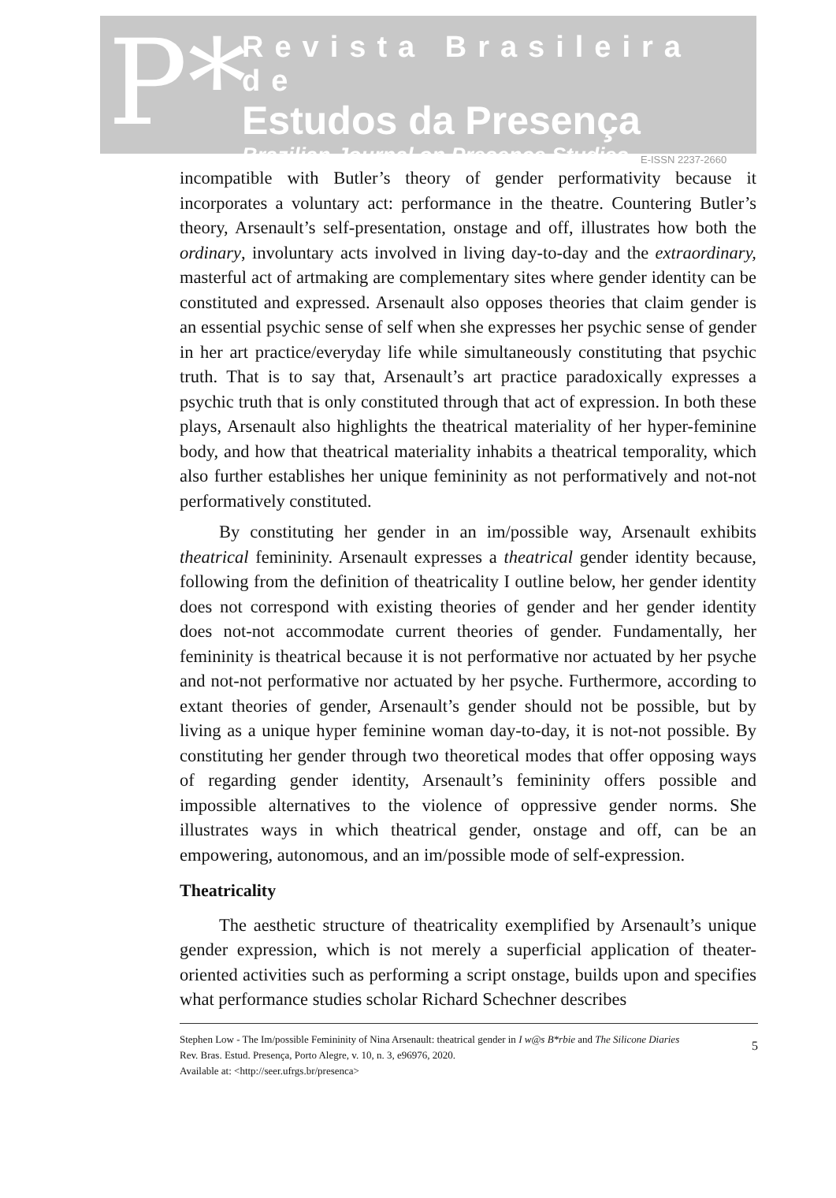P*
Revista Brasileira de
Estudos da Presença
Brazilian Journal on Presence Studies
E-ISSN 2237-2660
incompatible with Butler’s theory of gender performativity because it incorporates a voluntary act: performance in the theatre. Countering Butler’s theory, Arsenault’s self-presentation, onstage and off, illustrates how both the ordinary, involuntary acts involved in living day-to-day and the extraordinary, masterful act of artmaking are complementary sites where gender identity can be constituted and expressed. Arsenault also opposes theories that claim gender is an essential psychic sense of self when she expresses her psychic sense of gender in her art practice/everyday life while simultaneously constituting that psychic truth. That is to say that, Arsenault’s art practice paradoxically expresses a psychic truth that is only constituted through that act of expression. In both these plays, Arsenault also highlights the theatrical materiality of her hyper-feminine body, and how that theatrical materiality inhabits a theatrical temporality, which also further establishes her unique femininity as not performatively and not-not performatively constituted.
By constituting her gender in an im/possible way, Arsenault exhibits theatrical femininity. Arsenault expresses a theatrical gender identity because, following from the definition of theatricality I outline below, her gender identity does not correspond with existing theories of gender and her gender identity does not-not accommodate current theories of gender. Fundamentally, her femininity is theatrical because it is not performative nor actuated by her psyche and not-not performative nor actuated by her psyche. Furthermore, according to extant theories of gender, Arsenault’s gender should not be possible, but by living as a unique hyper feminine woman day-to-day, it is not-not possible. By constituting her gender through two theoretical modes that offer opposing ways of regarding gender identity, Arsenault’s femininity offers possible and impossible alternatives to the violence of oppressive gender norms. She illustrates ways in which theatrical gender, onstage and off, can be an empowering, autonomous, and an im/possible mode of self-expression.
Theatricality
The aesthetic structure of theatricality exemplified by Arsenault’s unique gender expression, which is not merely a superficial application of theater-oriented activities such as performing a script onstage, builds upon and specifies what performance studies scholar Richard Schechner describes
Stephen Low - The Im/possible Femininity of Nina Arsenault: theatrical gender in I w@s B*rbie and The Silicone Diaries
Rev. Bras. Estud. Presença, Porto Alegre, v. 10, n. 3, e96976, 2020.
Available at: <http://seer.ufrgs.br/presenca>
5